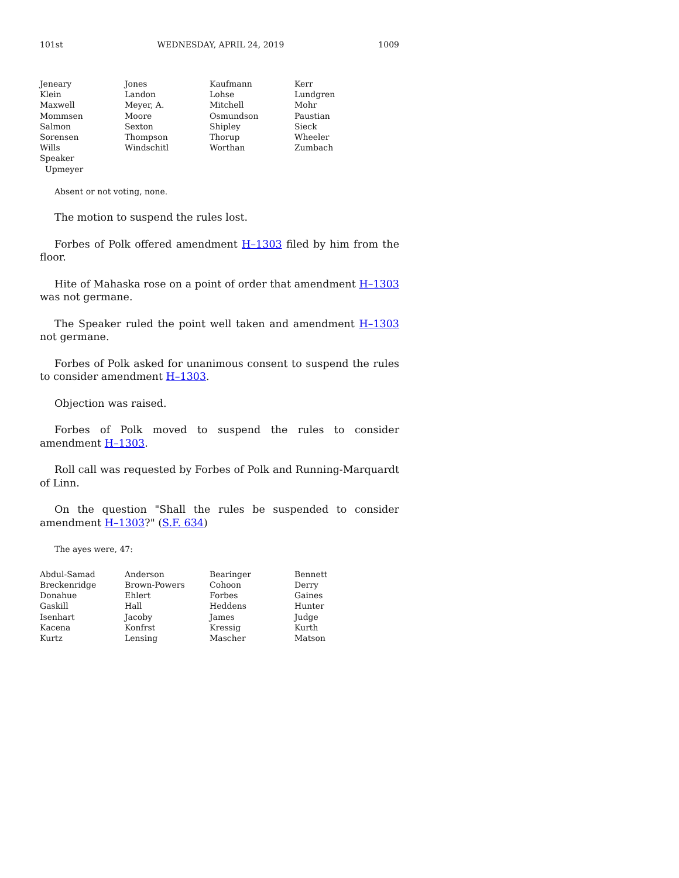101st WEDNESDAY, APRIL 24, 2019 1009
| Jeneary | Jones | Kaufmann | Kerr |
| Klein | Landon | Lohse | Lundgren |
| Maxwell | Meyer, A. | Mitchell | Mohr |
| Mommsen | Moore | Osmundson | Paustian |
| Salmon | Sexton | Shipley | Sieck |
| Sorensen | Thompson | Thorup | Wheeler |
| Wills | Windschitl | Worthan | Zumbach |
| Speaker Upmeyer | | | |
Absent or not voting, none.
The motion to suspend the rules lost.
Forbes of Polk offered amendment H–1303 filed by him from the floor.
Hite of Mahaska rose on a point of order that amendment H–1303 was not germane.
The Speaker ruled the point well taken and amendment H–1303 not germane.
Forbes of Polk asked for unanimous consent to suspend the rules to consider amendment H–1303.
Objection was raised.
Forbes of Polk moved to suspend the rules to consider amendment H–1303.
Roll call was requested by Forbes of Polk and Running-Marquardt of Linn.
On the question "Shall the rules be suspended to consider amendment H–1303?" (S.F. 634)
The ayes were, 47:
| Abdul-Samad | Anderson | Bearinger | Bennett |
| Breckenridge | Brown-Powers | Cohoon | Derry |
| Donahue | Ehlert | Forbes | Gaines |
| Gaskill | Hall | Heddens | Hunter |
| Isenhart | Jacoby | James | Judge |
| Kacena | Konfrst | Kressig | Kurth |
| Kurtz | Lensing | Mascher | Matson |